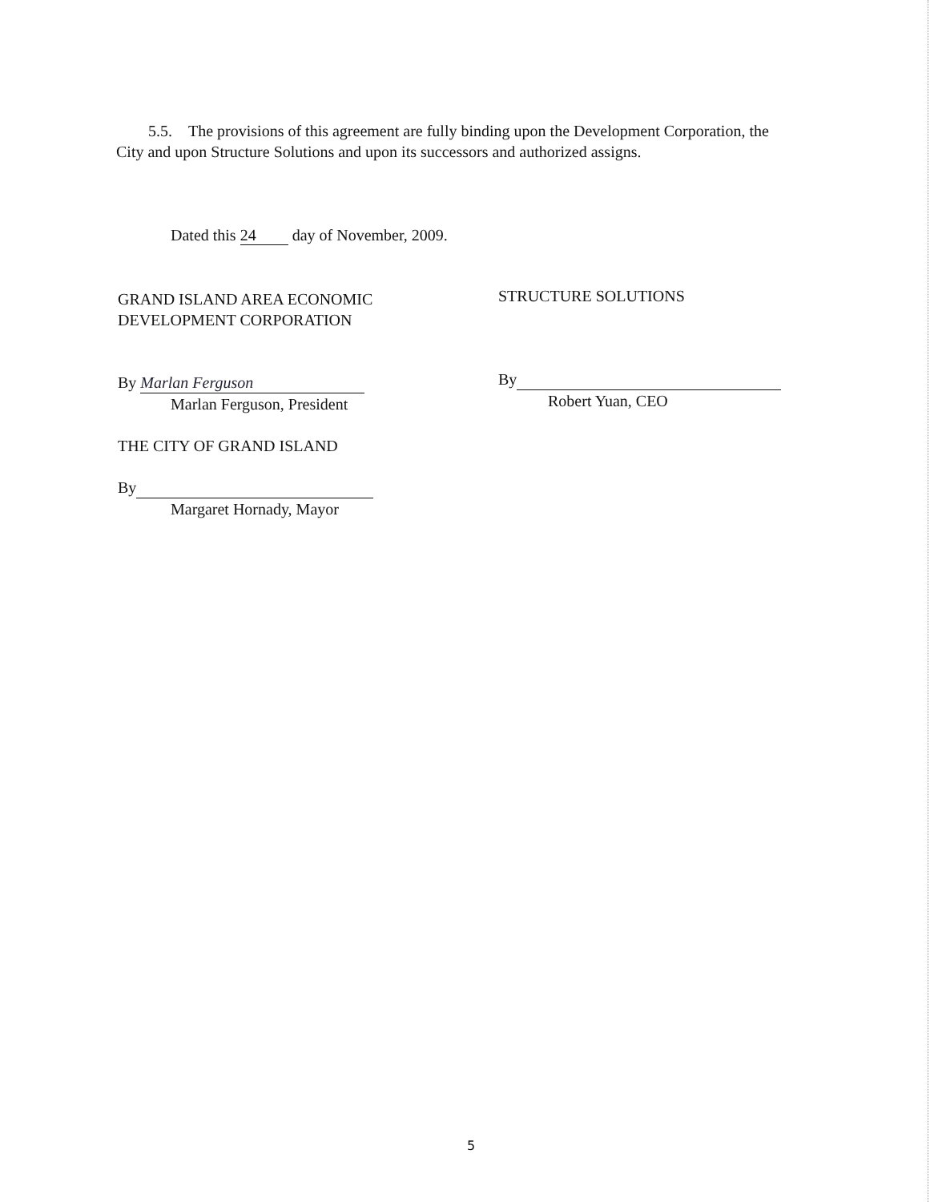5.5. The provisions of this agreement are fully binding upon the Development Corporation, the City and upon Structure Solutions and upon its successors and authorized assigns.
Dated this 24 day of November, 2009.
GRAND ISLAND AREA ECONOMIC
DEVELOPMENT CORPORATION
By Marlan Ferguson
Marlan Ferguson, President
THE CITY OF GRAND ISLAND
By
Margaret Hornady, Mayor
STRUCTURE SOLUTIONS
By
Robert Yuan, CEO
5